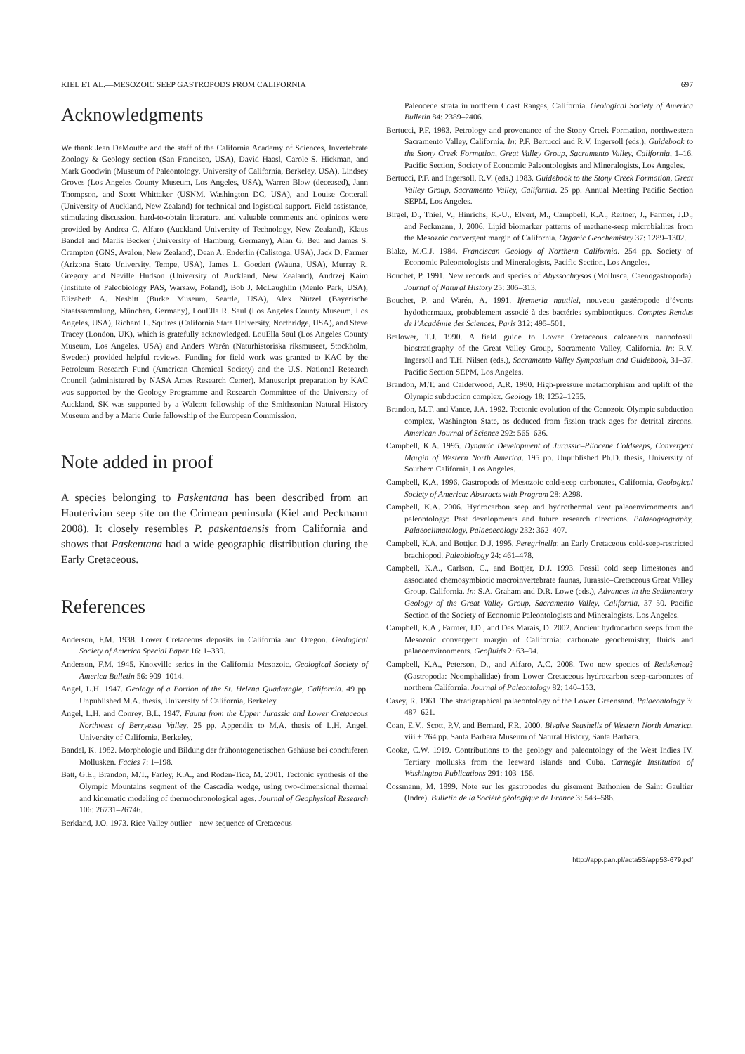KIEL ET AL.—MESOZOIC SEEP GASTROPODS FROM CALIFORNIA 697
Acknowledgments
We thank Jean DeMouthe and the staff of the California Academy of Sciences, Invertebrate Zoology & Geology section (San Francisco, USA), David Haasl, Carole S. Hickman, and Mark Goodwin (Museum of Paleontology, University of California, Berkeley, USA), Lindsey Groves (Los Angeles County Museum, Los Angeles, USA), Warren Blow (deceased), Jann Thompson, and Scott Whittaker (USNM, Washington DC, USA), and Louise Cotterall (University of Auckland, New Zealand) for technical and logistical support. Field assistance, stimulating discussion, hard-to-obtain literature, and valuable comments and opinions were provided by Andrea C. Alfaro (Auckland University of Technology, New Zealand), Klaus Bandel and Marlis Becker (University of Hamburg, Germany), Alan G. Beu and James S. Crampton (GNS, Avalon, New Zealand), Dean A. Enderlin (Calistoga, USA), Jack D. Farmer (Arizona State University, Tempe, USA), James L. Goedert (Wauna, USA), Murray R. Gregory and Neville Hudson (University of Auckland, New Zealand), Andrzej Kaim (Institute of Paleobiology PAS, Warsaw, Poland), Bob J. McLaughlin (Menlo Park, USA), Elizabeth A. Nesbitt (Burke Museum, Seattle, USA), Alex Nützel (Bayerische Staatssammlung, München, Germany), LouElla R. Saul (Los Angeles County Museum, Los Angeles, USA), Richard L. Squires (California State University, Northridge, USA), and Steve Tracey (London, UK), which is gratefully acknowledged. LouElla Saul (Los Angeles County Museum, Los Angeles, USA) and Anders Warén (Naturhistoriska riksmuseet, Stockholm, Sweden) provided helpful reviews. Funding for field work was granted to KAC by the Petroleum Research Fund (American Chemical Society) and the U.S. National Research Council (administered by NASA Ames Research Center). Manuscript preparation by KAC was supported by the Geology Programme and Research Committee of the University of Auckland. SK was supported by a Walcott fellowship of the Smithsonian Natural History Museum and by a Marie Curie fellowship of the European Commission.
Note added in proof
A species belonging to Paskentana has been described from an Hauterivian seep site on the Crimean peninsula (Kiel and Peckmann 2008). It closely resembles P. paskentaensis from California and shows that Paskentana had a wide geographic distribution during the Early Cretaceous.
References
Anderson, F.M. 1938. Lower Cretaceous deposits in California and Oregon. Geological Society of America Special Paper 16: 1–339.
Anderson, F.M. 1945. Knoxville series in the California Mesozoic. Geological Society of America Bulletin 56: 909–1014.
Angel, L.H. 1947. Geology of a Portion of the St. Helena Quadrangle, California. 49 pp. Unpublished M.A. thesis, University of California, Berkeley.
Angel, L.H. and Conrey, B.L. 1947. Fauna from the Upper Jurassic and Lower Cretaceous Northwest of Berryessa Valley. 25 pp. Appendix to M.A. thesis of L.H. Angel, University of California, Berkeley.
Bandel, K. 1982. Morphologie und Bildung der frühontogenetischen Gehäuse bei conchiferen Mollusken. Facies 7: 1–198.
Batt, G.E., Brandon, M.T., Farley, K.A., and Roden-Tice, M. 2001. Tectonic synthesis of the Olympic Mountains segment of the Cascadia wedge, using two-dimensional thermal and kinematic modeling of thermochronological ages. Journal of Geophysical Research 106: 26731–26746.
Berkland, J.O. 1973. Rice Valley outlier—new sequence of Cretaceous–
Paleocene strata in northern Coast Ranges, California. Geological Society of America Bulletin 84: 2389–2406.
Bertucci, P.F. 1983. Petrology and provenance of the Stony Creek Formation, northwestern Sacramento Valley, California. In: P.F. Bertucci and R.V. Ingersoll (eds.), Guidebook to the Stony Creek Formation, Great Valley Group, Sacramento Valley, California, 1–16. Pacific Section, Society of Economic Paleontologists and Mineralogists, Los Angeles.
Bertucci, P.F. and Ingersoll, R.V. (eds.) 1983. Guidebook to the Stony Creek Formation, Great Valley Group, Sacramento Valley, California. 25 pp. Annual Meeting Pacific Section SEPM, Los Angeles.
Birgel, D., Thiel, V., Hinrichs, K.-U., Elvert, M., Campbell, K.A., Reitner, J., Farmer, J.D., and Peckmann, J. 2006. Lipid biomarker patterns of methane-seep microbialites from the Mesozoic convergent margin of California. Organic Geochemistry 37: 1289–1302.
Blake, M.C.J. 1984. Franciscan Geology of Northern California. 254 pp. Society of Economic Paleontologists and Mineralogists, Pacific Section, Los Angeles.
Bouchet, P. 1991. New records and species of Abyssochrysos (Mollusca, Caenogastropoda). Journal of Natural History 25: 305–313.
Bouchet, P. and Warén, A. 1991. Ifremeria nautilei, nouveau gastéropode d’évents hydothermaux, probablement associé à des bactéries symbiontiques. Comptes Rendus de l’Académie des Sciences, Paris 312: 495–501.
Bralower, T.J. 1990. A field guide to Lower Cretaceous calcareous nannofossil biostratigraphy of the Great Valley Group, Sacramento Valley, California. In: R.V. Ingersoll and T.H. Nilsen (eds.), Sacramento Valley Symposium and Guidebook, 31–37. Pacific Section SEPM, Los Angeles.
Brandon, M.T. and Calderwood, A.R. 1990. High-pressure metamorphism and uplift of the Olympic subduction complex. Geology 18: 1252–1255.
Brandon, M.T. and Vance, J.A. 1992. Tectonic evolution of the Cenozoic Olympic subduction complex, Washington State, as deduced from fission track ages for detrital zircons. American Journal of Science 292: 565–636.
Campbell, K.A. 1995. Dynamic Development of Jurassic–Pliocene Coldseeps, Convergent Margin of Western North America. 195 pp. Unpublished Ph.D. thesis, University of Southern California, Los Angeles.
Campbell, K.A. 1996. Gastropods of Mesozoic cold-seep carbonates, California. Geological Society of America: Abstracts with Program 28: A298.
Campbell, K.A. 2006. Hydrocarbon seep and hydrothermal vent paleoenvironments and paleontology: Past developments and future research directions. Palaeogeography, Palaeoclimatology, Palaeoecology 232: 362–407.
Campbell, K.A. and Bottjer, D.J. 1995. Peregrinella: an Early Cretaceous cold-seep-restricted brachiopod. Paleobiology 24: 461–478.
Campbell, K.A., Carlson, C., and Bottjer, D.J. 1993. Fossil cold seep limestones and associated chemosymbiotic macroinvertebrate faunas, Jurassic–Cretaceous Great Valley Group, California. In: S.A. Graham and D.R. Lowe (eds.), Advances in the Sedimentary Geology of the Great Valley Group, Sacramento Valley, California, 37–50. Pacific Section of the Society of Economic Paleontologists and Mineralogists, Los Angeles.
Campbell, K.A., Farmer, J.D., and Des Marais, D. 2002. Ancient hydrocarbon seeps from the Mesozoic convergent margin of California: carbonate geochemistry, fluids and palaeoenvironments. Geofluids 2: 63–94.
Campbell, K.A., Peterson, D., and Alfaro, A.C. 2008. Two new species of Retiskenea? (Gastropoda: Neomphalidae) from Lower Cretaceous hydrocarbon seep-carbonates of northern California. Journal of Paleontology 82: 140–153.
Casey, R. 1961. The stratigraphical palaeontology of the Lower Greensand. Palaeontology 3: 487–621.
Coan, E.V., Scott, P.V. and Bernard, F.R. 2000. Bivalve Seashells of Western North America. viii + 764 pp. Santa Barbara Museum of Natural History, Santa Barbara.
Cooke, C.W. 1919. Contributions to the geology and paleontology of the West Indies IV. Tertiary mollusks from the leeward islands and Cuba. Carnegie Institution of Washington Publications 291: 103–156.
Cossmann, M. 1899. Note sur les gastropodes du gisement Bathonien de Saint Gaultier (Indre). Bulletin de la Société géologique de France 3: 543–586.
http://app.pan.pl/acta53/app53-679.pdf